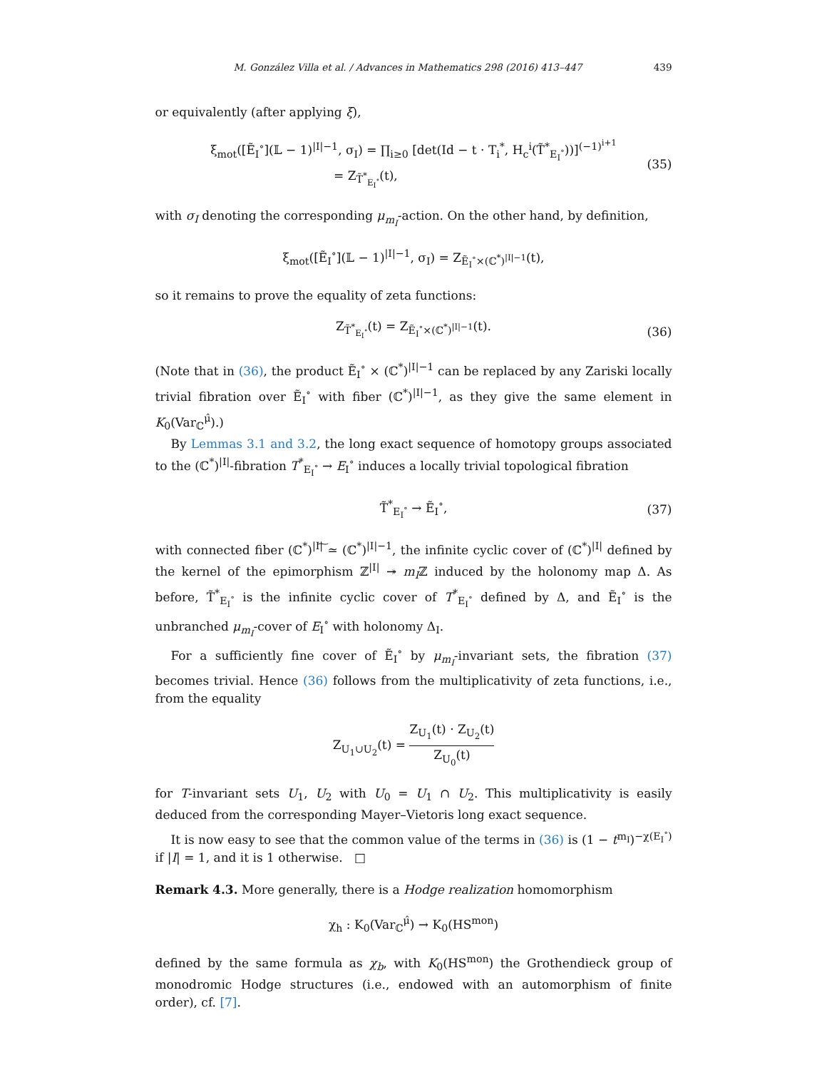M. González Villa et al. / Advances in Mathematics 298 (2016) 413–447 439
or equivalently (after applying ξ),
ξ<sub>mot</sub>([Ẽ<sub>I</sub><sup>∘</sup>](𝕃 − 1)<sup>|I|−1</sup>, σ<sub>I</sub>) = ∏<sub>i≥0</sub> [det(Id − t · T<sub>i</sub><sup>*</sup>, H<sub>c</sub><sup>i</sup>(T̃<sup>*</sup><sub>E<sub>I</sub><sup>∘</sup></sub>))]<sup>(−1)<sup>i+1</sup></sup>
= Z<sub>T̃<sup>*</sup><sub>E<sub>I</sub><sup>∘</sup></sub></sub>(t),
(35)
with σ<sub>I</sub> denoting the corresponding μ<sub>m<sub>I</sub></sub>-action. On the other hand, by definition,
ξ<sub>mot</sub>([Ẽ<sub>I</sub><sup>∘</sup>](𝕃 − 1)<sup>|I|−1</sup>, σ<sub>I</sub>) = Z<sub>Ẽ<sub>I</sub><sup>∘</sup>×(ℂ<sup>*</sup>)<sup>|I|−1</sup></sub>(t),
so it remains to prove the equality of zeta functions:
Z<sub>T̃<sup>*</sup><sub>E<sub>I</sub><sup>∘</sup></sub></sub>(t) = Z<sub>Ẽ<sub>I</sub><sup>∘</sup>×(ℂ<sup>*</sup>)<sup>|I|−1</sup></sub>(t).
(36)
(Note that in (36), the product Ẽ<sub>I</sub><sup>∘</sup> × (ℂ<sup>*</sup>)<sup>|I|−1</sup> can be replaced by any Zariski locally trivial fibration over Ẽ<sub>I</sub><sup>∘</sup> with fiber (ℂ<sup>*</sup>)<sup>|I|−1</sup>, as they give the same element in K<sub>0</sub>(Var<sub>ℂ</sub><sup>μ̂</sup>).)
By Lemmas 3.1 and 3.2, the long exact sequence of homotopy groups associated to the (ℂ<sup>*</sup>)<sup>|I|</sup>-fibration T<sup>*</sup><sub>E<sub>I</sub><sup>∘</sup></sub> → E<sub>I</sub><sup>∘</sup> induces a locally trivial topological fibration
T̃<sup>*</sup><sub>E<sub>I</sub><sup>∘</sup></sub> → Ẽ<sub>I</sub><sup>∘</sup>,
(37)
with connected fiber (ℂ<sup>*</sup>)<sup>|I|</sup>͠ ≃ (ℂ<sup>*</sup>)<sup>|I|−1</sup>, the infinite cyclic cover of (ℂ<sup>*</sup>)<sup>|I|</sup> defined by the kernel of the epimorphism ℤ<sup>|I|</sup> ↠ m<sub>I</sub>ℤ induced by the holonomy map Δ. As before, T̃<sup>*</sup><sub>E<sub>I</sub><sup>∘</sup></sub> is the infinite cyclic cover of T<sup>*</sup><sub>E<sub>I</sub><sup>∘</sup></sub> defined by Δ, and Ẽ<sub>I</sub><sup>∘</sup> is the unbranched μ<sub>m<sub>I</sub></sub>-cover of E<sub>I</sub><sup>∘</sup> with holonomy Δ<sub>I</sub>.
For a sufficiently fine cover of Ẽ<sub>I</sub><sup>∘</sup> by μ<sub>m<sub>I</sub></sub>-invariant sets, the fibration (37) becomes trivial. Hence (36) follows from the multiplicativity of zeta functions, i.e., from the equality
Z<sub>U<sub>1</sub>∪U<sub>2</sub></sub>(t) = Z<sub>U<sub>1</sub></sub>(t) · Z<sub>U<sub>2</sub></sub>(t) Z<sub>U<sub>0</sub></sub>(t)
for T-invariant sets U<sub>1</sub>, U<sub>2</sub> with U<sub>0</sub> = U<sub>1</sub> ∩ U<sub>2</sub>. This multiplicativity is easily deduced from the corresponding Mayer–Vietoris long exact sequence.
It is now easy to see that the common value of the terms in (36) is (1 − t<sup>m<sub>I</sub></sup>)<sup>−χ(E<sub>I</sub><sup>∘</sup>)</sup> if |I| = 1, and it is 1 otherwise. □
Remark 4.3. More generally, there is a Hodge realization homomorphism
χ<sub>h</sub> : K<sub>0</sub>(Var<sub>ℂ</sub><sup>μ̂</sup>) → K<sub>0</sub>(HS<sup>mon</sup>)
defined by the same formula as χ<sub>b</sub>, with K<sub>0</sub>(HS<sup>mon</sup>) the Grothendieck group of monodromic Hodge structures (i.e., endowed with an automorphism of finite order), cf. [7].